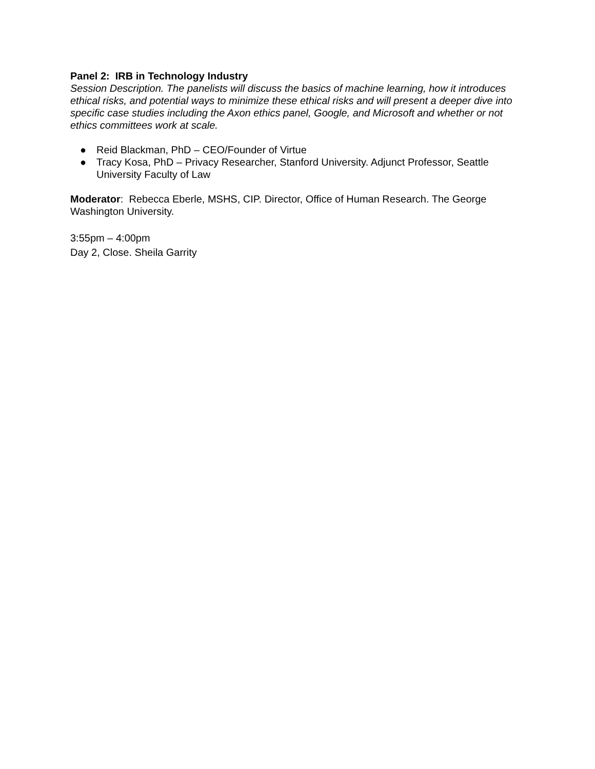Panel 2: IRB in Technology Industry
Session Description. The panelists will discuss the basics of machine learning, how it introduces ethical risks, and potential ways to minimize these ethical risks and will present a deeper dive into specific case studies including the Axon ethics panel, Google, and Microsoft and whether or not ethics committees work at scale.
● Reid Blackman, PhD – CEO/Founder of Virtue
● Tracy Kosa, PhD – Privacy Researcher, Stanford University. Adjunct Professor, Seattle University Faculty of Law
Moderator: Rebecca Eberle, MSHS, CIP. Director, Office of Human Research. The George Washington University.
3:55pm – 4:00pm
Day 2, Close. Sheila Garrity